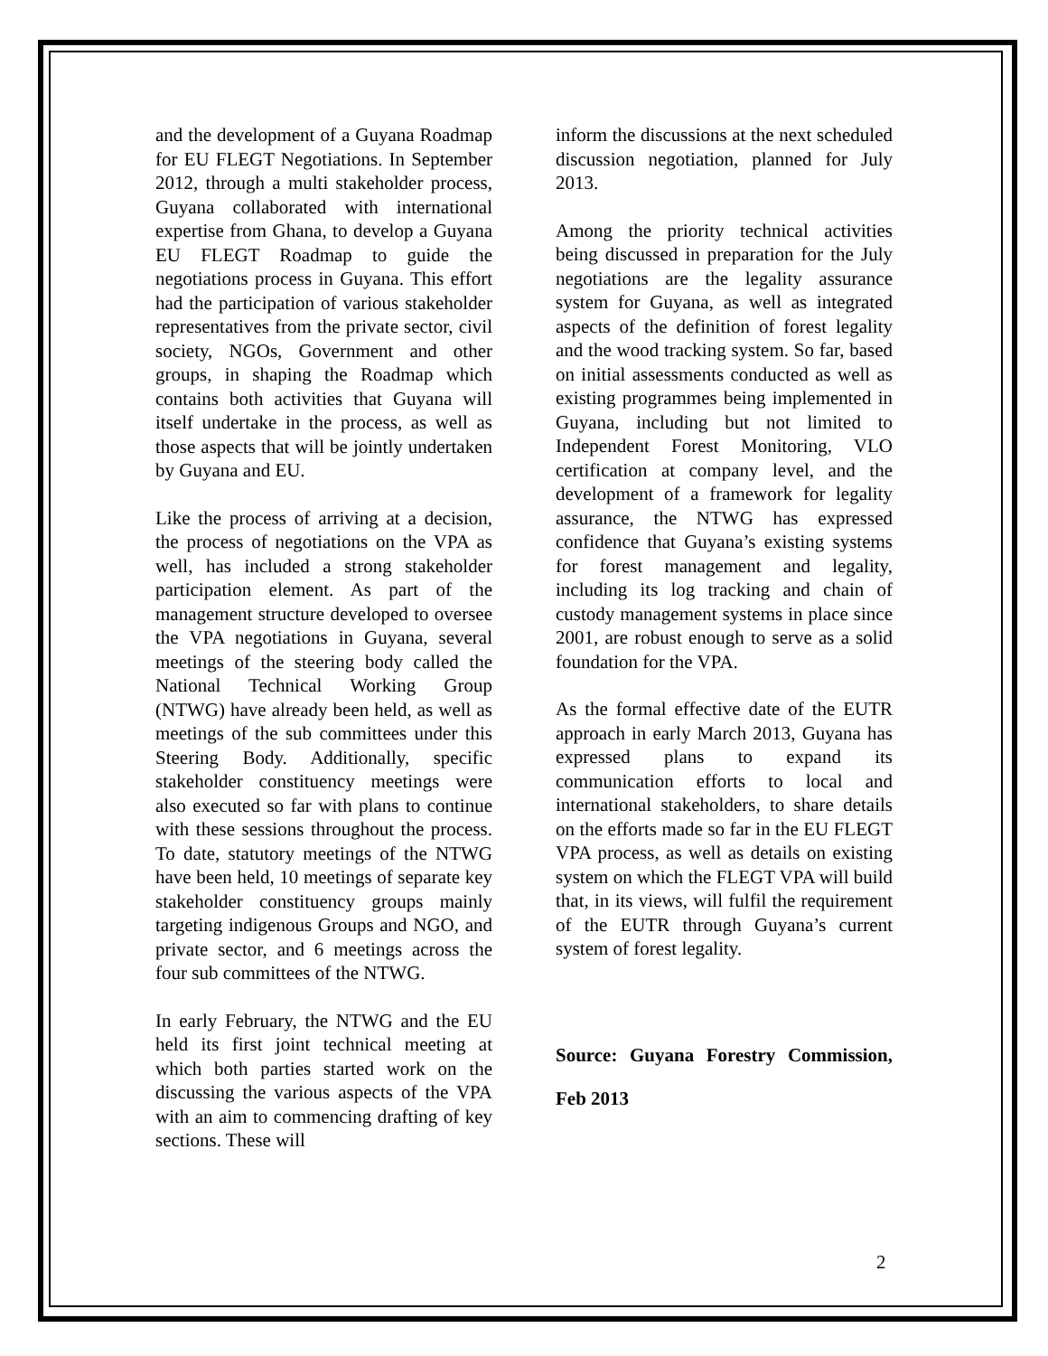and the development of a Guyana Roadmap for EU FLEGT Negotiations. In September 2012, through a multi stakeholder process, Guyana collaborated with international expertise from Ghana, to develop a Guyana EU FLEGT Roadmap to guide the negotiations process in Guyana. This effort had the participation of various stakeholder representatives from the private sector, civil society, NGOs, Government and other groups, in shaping the Roadmap which contains both activities that Guyana will itself undertake in the process, as well as those aspects that will be jointly undertaken by Guyana and EU.
Like the process of arriving at a decision, the process of negotiations on the VPA as well, has included a strong stakeholder participation element. As part of the management structure developed to oversee the VPA negotiations in Guyana, several meetings of the steering body called the National Technical Working Group (NTWG) have already been held, as well as meetings of the sub committees under this Steering Body. Additionally, specific stakeholder constituency meetings were also executed so far with plans to continue with these sessions throughout the process. To date, statutory meetings of the NTWG have been held, 10 meetings of separate key stakeholder constituency groups mainly targeting indigenous Groups and NGO, and private sector, and 6 meetings across the four sub committees of the NTWG.
In early February, the NTWG and the EU held its first joint technical meeting at which both parties started work on the discussing the various aspects of the VPA with an aim to commencing drafting of key sections. These will
inform the discussions at the next scheduled discussion negotiation, planned for July 2013.
Among the priority technical activities being discussed in preparation for the July negotiations are the legality assurance system for Guyana, as well as integrated aspects of the definition of forest legality and the wood tracking system. So far, based on initial assessments conducted as well as existing programmes being implemented in Guyana, including but not limited to Independent Forest Monitoring, VLO certification at company level, and the development of a framework for legality assurance, the NTWG has expressed confidence that Guyana’s existing systems for forest management and legality, including its log tracking and chain of custody management systems in place since 2001, are robust enough to serve as a solid foundation for the VPA.
As the formal effective date of the EUTR approach in early March 2013, Guyana has expressed plans to expand its communication efforts to local and international stakeholders, to share details on the efforts made so far in the EU FLEGT VPA process, as well as details on existing system on which the FLEGT VPA will build that, in its views, will fulfil the requirement of the EUTR through Guyana’s current system of forest legality.
Source: Guyana Forestry Commission, Feb 2013
2